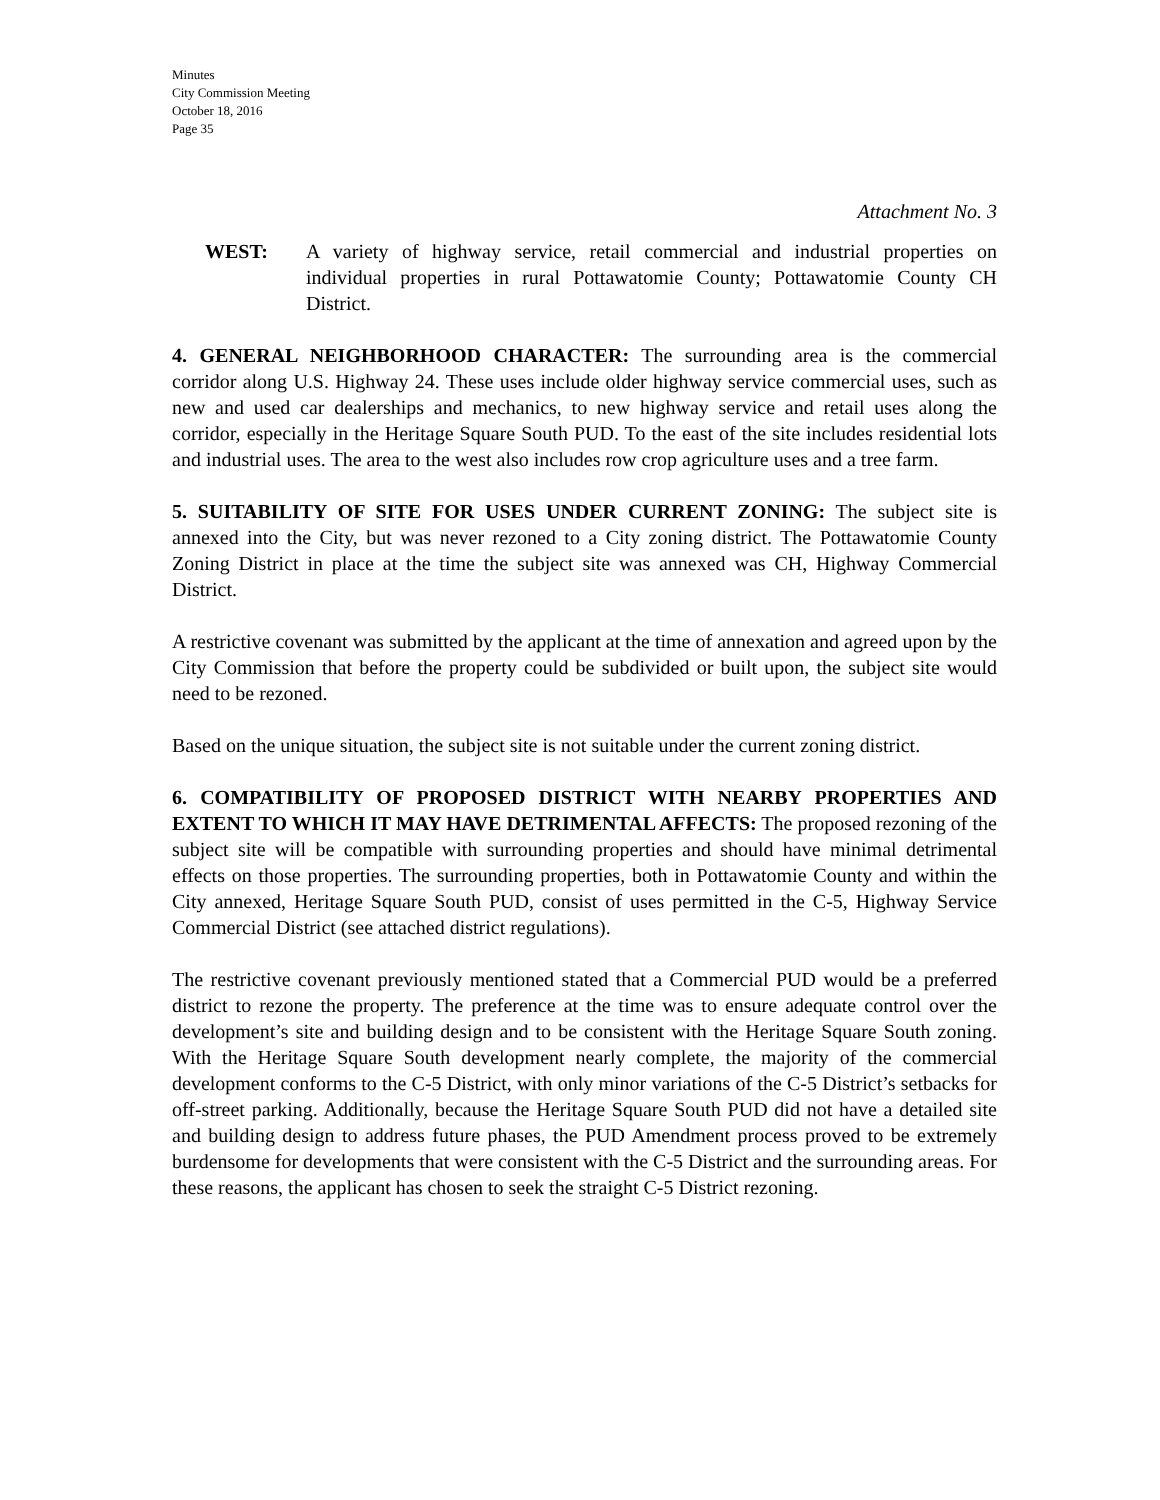Minutes
City Commission Meeting
October 18, 2016
Page 35
Attachment No. 3
WEST: A variety of highway service, retail commercial and industrial properties on individual properties in rural Pottawatomie County; Pottawatomie County CH District.
4. GENERAL NEIGHBORHOOD CHARACTER: The surrounding area is the commercial corridor along U.S. Highway 24. These uses include older highway service commercial uses, such as new and used car dealerships and mechanics, to new highway service and retail uses along the corridor, especially in the Heritage Square South PUD. To the east of the site includes residential lots and industrial uses. The area to the west also includes row crop agriculture uses and a tree farm.
5. SUITABILITY OF SITE FOR USES UNDER CURRENT ZONING: The subject site is annexed into the City, but was never rezoned to a City zoning district. The Pottawatomie County Zoning District in place at the time the subject site was annexed was CH, Highway Commercial District.
A restrictive covenant was submitted by the applicant at the time of annexation and agreed upon by the City Commission that before the property could be subdivided or built upon, the subject site would need to be rezoned.
Based on the unique situation, the subject site is not suitable under the current zoning district.
6. COMPATIBILITY OF PROPOSED DISTRICT WITH NEARBY PROPERTIES AND EXTENT TO WHICH IT MAY HAVE DETRIMENTAL AFFECTS: The proposed rezoning of the subject site will be compatible with surrounding properties and should have minimal detrimental effects on those properties. The surrounding properties, both in Pottawatomie County and within the City annexed, Heritage Square South PUD, consist of uses permitted in the C-5, Highway Service Commercial District (see attached district regulations).
The restrictive covenant previously mentioned stated that a Commercial PUD would be a preferred district to rezone the property. The preference at the time was to ensure adequate control over the development’s site and building design and to be consistent with the Heritage Square South zoning. With the Heritage Square South development nearly complete, the majority of the commercial development conforms to the C-5 District, with only minor variations of the C-5 District’s setbacks for off-street parking. Additionally, because the Heritage Square South PUD did not have a detailed site and building design to address future phases, the PUD Amendment process proved to be extremely burdensome for developments that were consistent with the C-5 District and the surrounding areas. For these reasons, the applicant has chosen to seek the straight C-5 District rezoning.